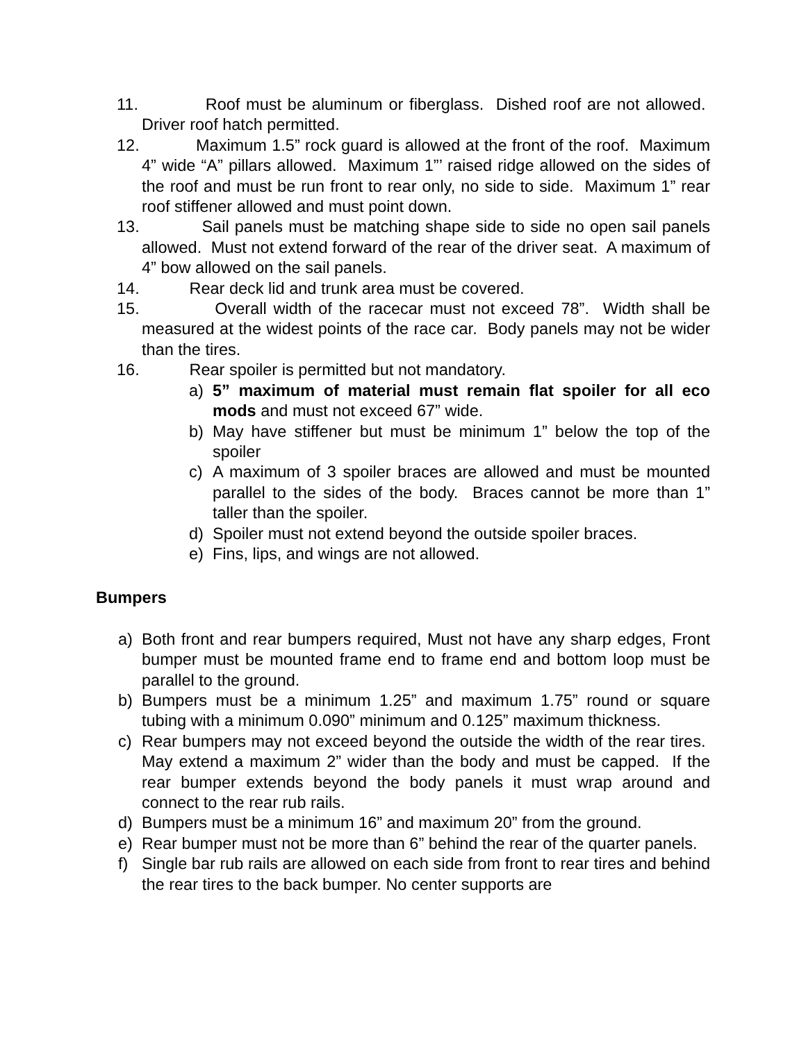11. Roof must be aluminum or fiberglass. Dished roof are not allowed. Driver roof hatch permitted.
12. Maximum 1.5” rock guard is allowed at the front of the roof. Maximum 4” wide “A” pillars allowed. Maximum 1”’ raised ridge allowed on the sides of the roof and must be run front to rear only, no side to side. Maximum 1” rear roof stiffener allowed and must point down.
13. Sail panels must be matching shape side to side no open sail panels allowed. Must not extend forward of the rear of the driver seat. A maximum of 4” bow allowed on the sail panels.
14. Rear deck lid and trunk area must be covered.
15. Overall width of the racecar must not exceed 78”. Width shall be measured at the widest points of the race car. Body panels may not be wider than the tires.
16. Rear spoiler is permitted but not mandatory.
a) 5” maximum of material must remain flat spoiler for all eco mods and must not exceed 67” wide.
b) May have stiffener but must be minimum 1” below the top of the spoiler
c) A maximum of 3 spoiler braces are allowed and must be mounted parallel to the sides of the body. Braces cannot be more than 1” taller than the spoiler.
d) Spoiler must not extend beyond the outside spoiler braces.
e) Fins, lips, and wings are not allowed.
Bumpers
a) Both front and rear bumpers required, Must not have any sharp edges, Front bumper must be mounted frame end to frame end and bottom loop must be parallel to the ground.
b) Bumpers must be a minimum 1.25” and maximum 1.75” round or square tubing with a minimum 0.090” minimum and 0.125” maximum thickness.
c) Rear bumpers may not exceed beyond the outside the width of the rear tires. May extend a maximum 2” wider than the body and must be capped. If the rear bumper extends beyond the body panels it must wrap around and connect to the rear rub rails.
d) Bumpers must be a minimum 16” and maximum 20” from the ground.
e) Rear bumper must not be more than 6” behind the rear of the quarter panels.
f) Single bar rub rails are allowed on each side from front to rear tires and behind the rear tires to the back bumper. No center supports are